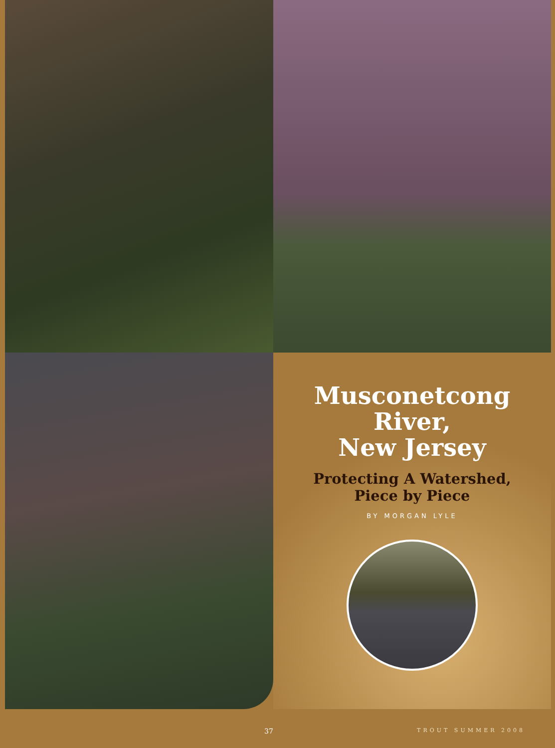Musconetcong
River,
New Jersey
Protecting A Watershed,
Piece by Piece
BY MORGAN LYLE
37 TROUT SUMMER 2008